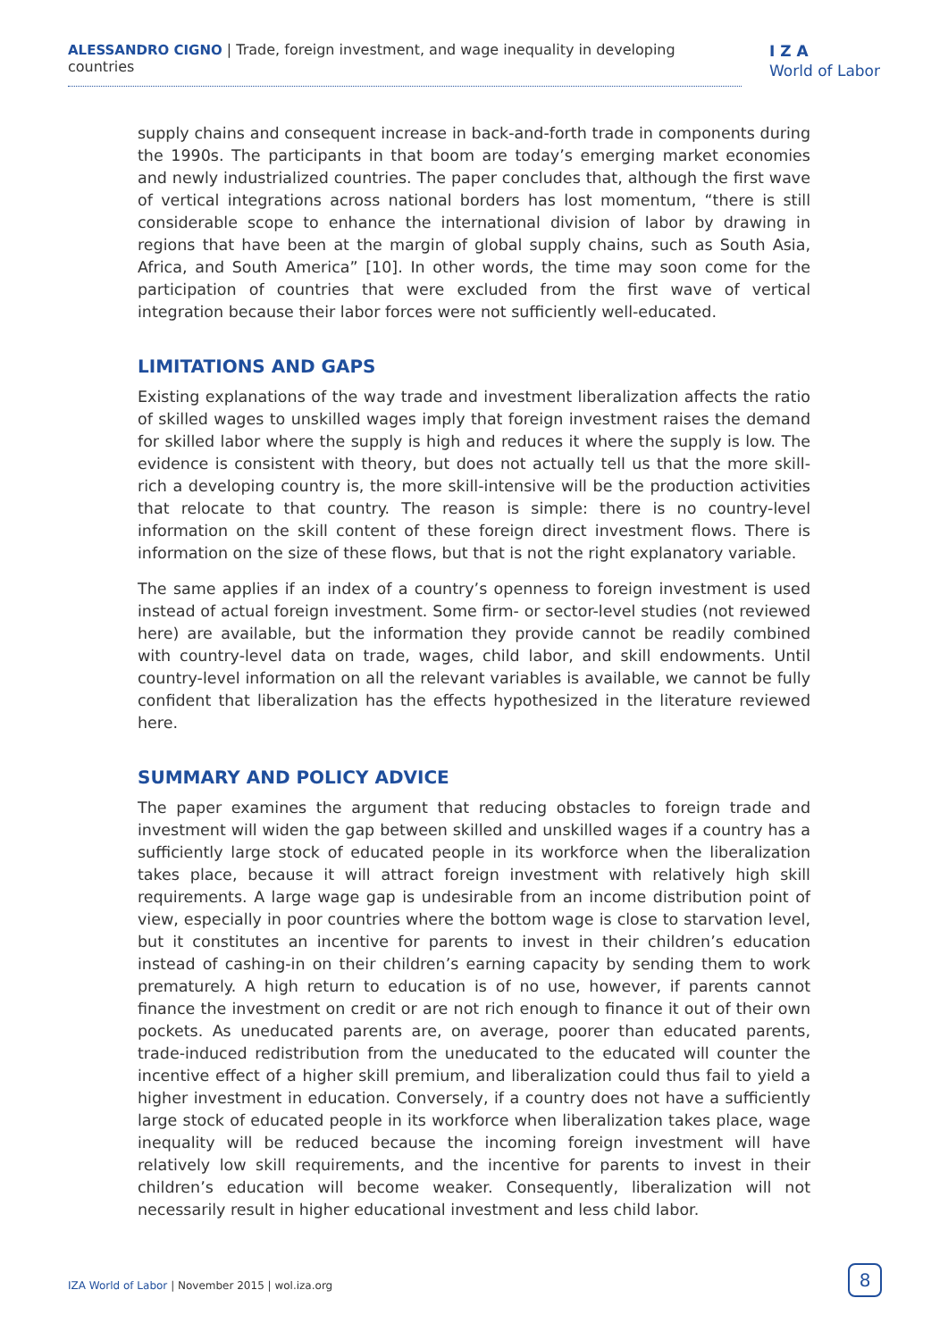ALESSANDRO CIGNO | Trade, foreign investment, and wage inequality in developing countries
I Z A
World of Labor
supply chains and consequent increase in back-and-forth trade in components during the 1990s. The participants in that boom are today’s emerging market economies and newly industrialized countries. The paper concludes that, although the first wave of vertical integrations across national borders has lost momentum, “there is still considerable scope to enhance the international division of labor by drawing in regions that have been at the margin of global supply chains, such as South Asia, Africa, and South America” [10]. In other words, the time may soon come for the participation of countries that were excluded from the first wave of vertical integration because their labor forces were not sufficiently well-educated.
LIMITATIONS AND GAPS
Existing explanations of the way trade and investment liberalization affects the ratio of skilled wages to unskilled wages imply that foreign investment raises the demand for skilled labor where the supply is high and reduces it where the supply is low. The evidence is consistent with theory, but does not actually tell us that the more skill-rich a developing country is, the more skill-intensive will be the production activities that relocate to that country. The reason is simple: there is no country-level information on the skill content of these foreign direct investment flows. There is information on the size of these flows, but that is not the right explanatory variable.
The same applies if an index of a country’s openness to foreign investment is used instead of actual foreign investment. Some firm- or sector-level studies (not reviewed here) are available, but the information they provide cannot be readily combined with country-level data on trade, wages, child labor, and skill endowments. Until country-level information on all the relevant variables is available, we cannot be fully confident that liberalization has the effects hypothesized in the literature reviewed here.
SUMMARY AND POLICY ADVICE
The paper examines the argument that reducing obstacles to foreign trade and investment will widen the gap between skilled and unskilled wages if a country has a sufficiently large stock of educated people in its workforce when the liberalization takes place, because it will attract foreign investment with relatively high skill requirements. A large wage gap is undesirable from an income distribution point of view, especially in poor countries where the bottom wage is close to starvation level, but it constitutes an incentive for parents to invest in their children’s education instead of cashing-in on their children’s earning capacity by sending them to work prematurely. A high return to education is of no use, however, if parents cannot finance the investment on credit or are not rich enough to finance it out of their own pockets. As uneducated parents are, on average, poorer than educated parents, trade-induced redistribution from the uneducated to the educated will counter the incentive effect of a higher skill premium, and liberalization could thus fail to yield a higher investment in education. Conversely, if a country does not have a sufficiently large stock of educated people in its workforce when liberalization takes place, wage inequality will be reduced because the incoming foreign investment will have relatively low skill requirements, and the incentive for parents to invest in their children’s education will become weaker. Consequently, liberalization will not necessarily result in higher educational investment and less child labor.
IZA World of Labor | November 2015 | wol.iza.org
8